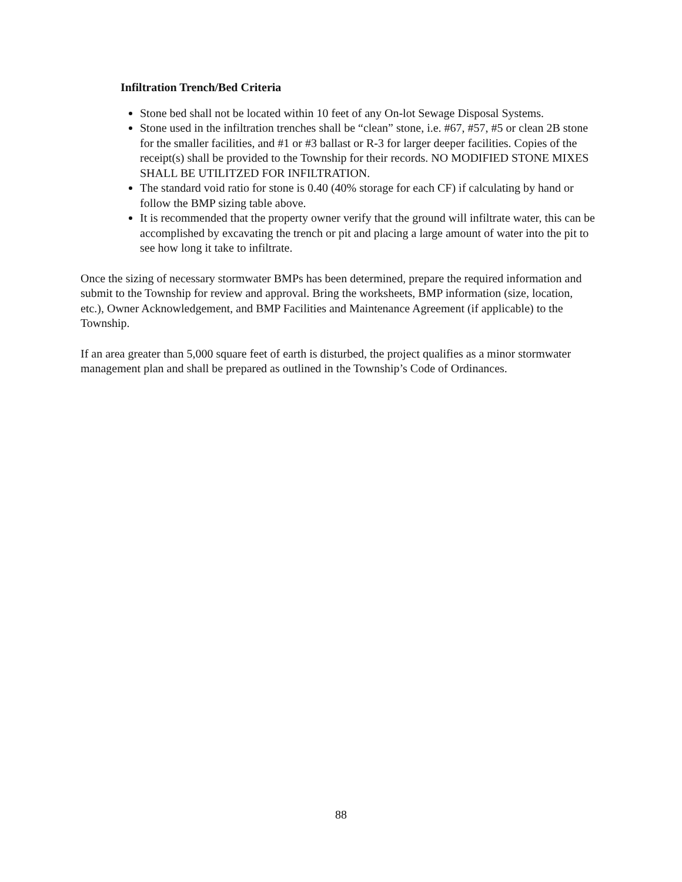Infiltration Trench/Bed Criteria
Stone bed shall not be located within 10 feet of any On-lot Sewage Disposal Systems.
Stone used in the infiltration trenches shall be “clean” stone, i.e. #67, #57, #5 or clean 2B stone for the smaller facilities, and #1 or #3 ballast or R-3 for larger deeper facilities. Copies of the receipt(s) shall be provided to the Township for their records. NO MODIFIED STONE MIXES SHALL BE UTILITZED FOR INFILTRATION.
The standard void ratio for stone is 0.40 (40% storage for each CF) if calculating by hand or follow the BMP sizing table above.
It is recommended that the property owner verify that the ground will infiltrate water, this can be accomplished by excavating the trench or pit and placing a large amount of water into the pit to see how long it take to infiltrate.
Once the sizing of necessary stormwater BMPs has been determined, prepare the required information and submit to the Township for review and approval. Bring the worksheets, BMP information (size, location, etc.), Owner Acknowledgement, and BMP Facilities and Maintenance Agreement (if applicable) to the Township.
If an area greater than 5,000 square feet of earth is disturbed, the project qualifies as a minor stormwater management plan and shall be prepared as outlined in the Township’s Code of Ordinances.
88